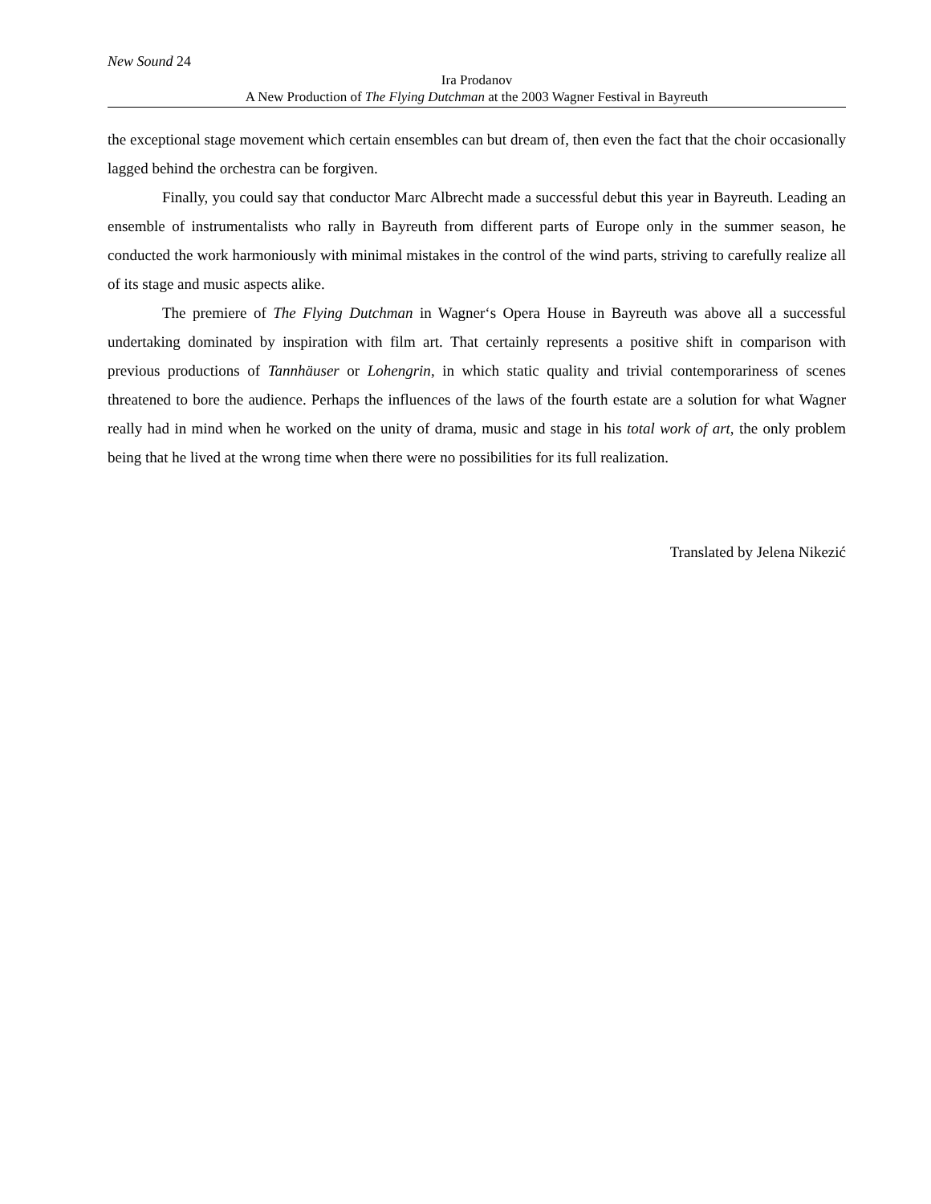New Sound 24
Ira Prodanov
A New Production of The Flying Dutchman at the 2003 Wagner Festival in Bayreuth
the exceptional stage movement which certain ensembles can but dream of, then even the fact that the choir occasionally lagged behind the orchestra can be forgiven.
Finally, you could say that conductor Marc Albrecht made a successful debut this year in Bayreuth. Leading an ensemble of instrumentalists who rally in Bayreuth from different parts of Europe only in the summer season, he conducted the work harmoniously with minimal mistakes in the control of the wind parts, striving to carefully realize all of its stage and music aspects alike.
The premiere of The Flying Dutchman in Wagner‘s Opera House in Bayreuth was above all a successful undertaking dominated by inspiration with film art. That certainly represents a positive shift in comparison with previous productions of Tannhäuser or Lohengrin, in which static quality and trivial contemporariness of scenes threatened to bore the audience. Perhaps the influences of the laws of the fourth estate are a solution for what Wagner really had in mind when he worked on the unity of drama, music and stage in his total work of art, the only problem being that he lived at the wrong time when there were no possibilities for its full realization.
Translated by Jelena Nikezić